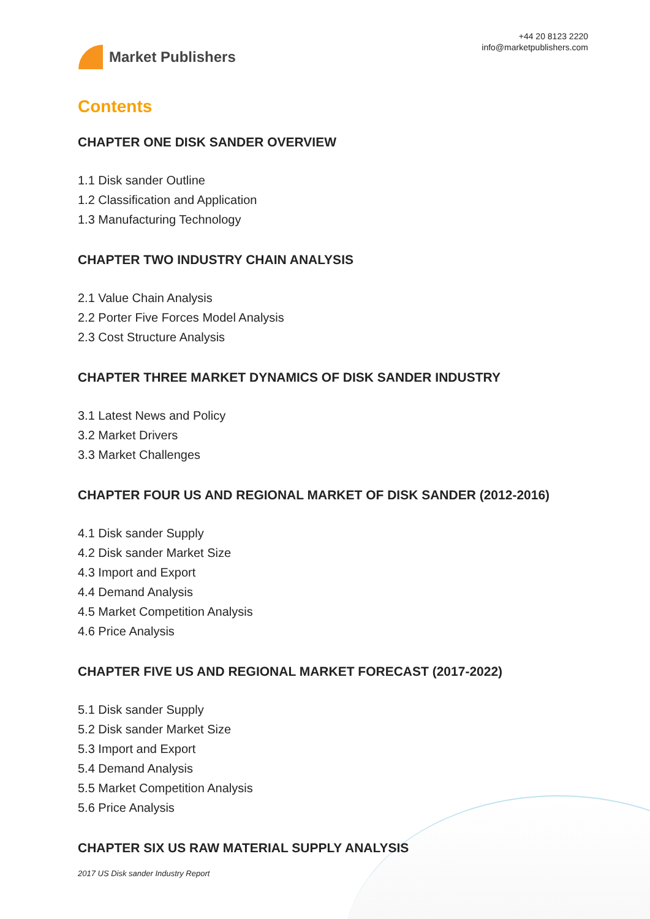Market Publishers
+44 20 8123 2220
info@marketpublishers.com
Contents
CHAPTER ONE DISK SANDER OVERVIEW
1.1 Disk sander Outline
1.2 Classification and Application
1.3 Manufacturing Technology
CHAPTER TWO INDUSTRY CHAIN ANALYSIS
2.1 Value Chain Analysis
2.2 Porter Five Forces Model Analysis
2.3 Cost Structure Analysis
CHAPTER THREE MARKET DYNAMICS OF DISK SANDER INDUSTRY
3.1 Latest News and Policy
3.2 Market Drivers
3.3 Market Challenges
CHAPTER FOUR US AND REGIONAL MARKET OF DISK SANDER (2012-2016)
4.1 Disk sander Supply
4.2 Disk sander Market Size
4.3 Import and Export
4.4 Demand Analysis
4.5 Market Competition Analysis
4.6 Price Analysis
CHAPTER FIVE US AND REGIONAL MARKET FORECAST (2017-2022)
5.1 Disk sander Supply
5.2 Disk sander Market Size
5.3 Import and Export
5.4 Demand Analysis
5.5 Market Competition Analysis
5.6 Price Analysis
CHAPTER SIX US RAW MATERIAL SUPPLY ANALYSIS
2017 US Disk sander Industry Report